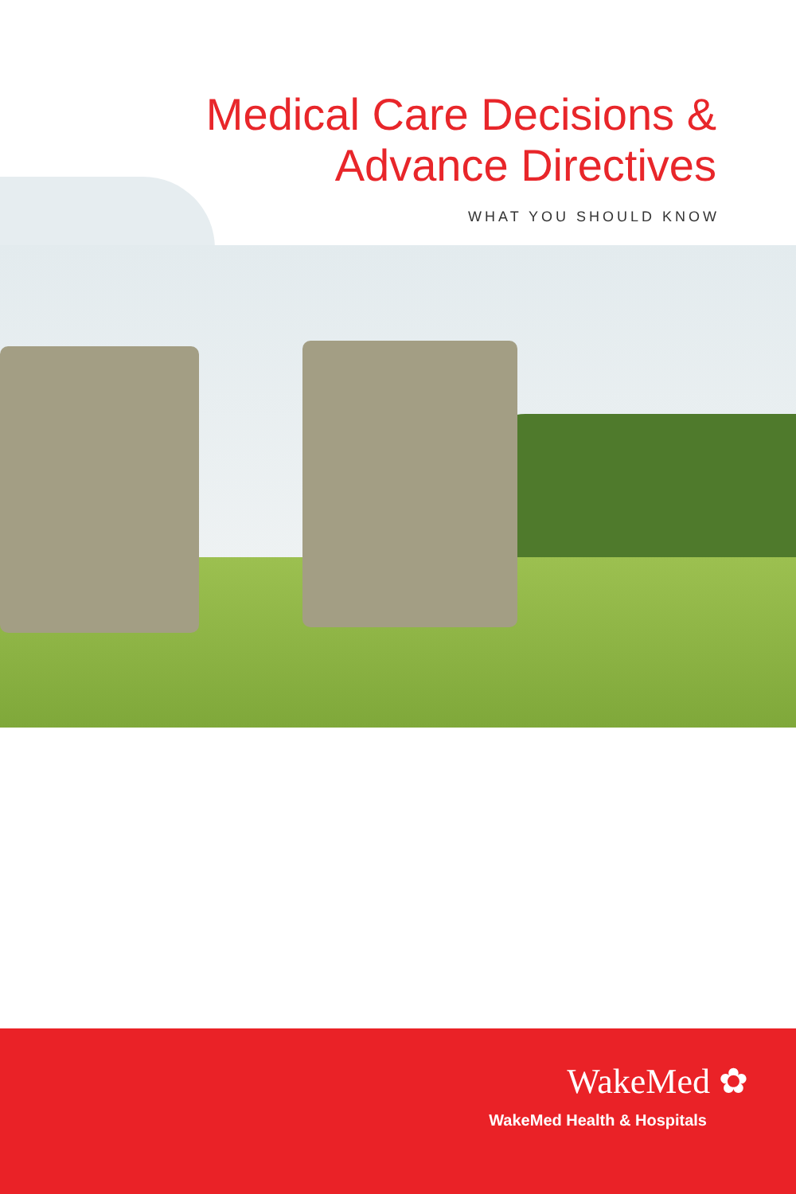Medical Care Decisions &
Advance Directives
WHAT YOU SHOULD KNOW
WakeMed ✿
WakeMed Health & Hospitals